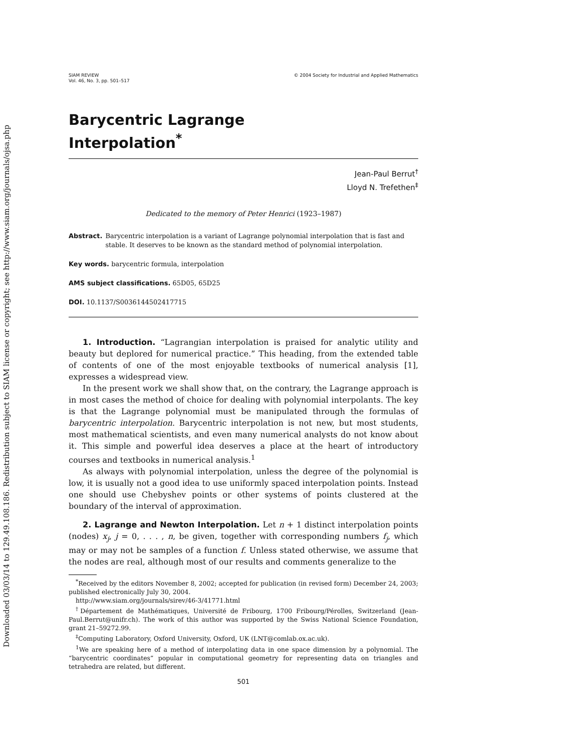Downloaded 03/03/14 to 129.49.108.186. Redistribution subject to SIAM license or copyright; see http://www.siam.org/journals/ojsa.php
SIAM REVIEW
Vol. 46, No. 3, pp. 501–517
© 2004 Society for Industrial and Applied Mathematics
Barycentric Lagrange
Interpolation<sup>*</sup>
Jean-Paul Berrut<sup>†</sup>
Lloyd N. Trefethen<sup>‡</sup>
Dedicated to the memory of Peter Henrici (1923–1987)
Abstract. Barycentric interpolation is a variant of Lagrange polynomial interpolation that is fast and stable. It deserves to be known as the standard method of polynomial interpolation.
Key words. barycentric formula, interpolation
AMS subject classifications. 65D05, 65D25
DOI. 10.1137/S0036144502417715
1. Introduction. “Lagrangian interpolation is praised for analytic utility and beauty but deplored for numerical practice.” This heading, from the extended table of contents of one of the most enjoyable textbooks of numerical analysis [1], expresses a widespread view.
In the present work we shall show that, on the contrary, the Lagrange approach is in most cases the method of choice for dealing with polynomial interpolants. The key is that the Lagrange polynomial must be manipulated through the formulas of barycentric interpolation. Barycentric interpolation is not new, but most students, most mathematical scientists, and even many numerical analysts do not know about it. This simple and powerful idea deserves a place at the heart of introductory courses and textbooks in numerical analysis.<sup>1</sup>
As always with polynomial interpolation, unless the degree of the polynomial is low, it is usually not a good idea to use uniformly spaced interpolation points. Instead one should use Chebyshev points or other systems of points clustered at the boundary of the interval of approximation.
2. Lagrange and Newton Interpolation. Let n + 1 distinct interpolation points (nodes) x<sub>j</sub>, j = 0, . . . , n, be given, together with corresponding numbers f<sub>j</sub>, which may or may not be samples of a function f. Unless stated otherwise, we assume that the nodes are real, although most of our results and comments generalize to the
<sup>*</sup> Received by the editors November 8, 2002; accepted for publication (in revised form) December 24, 2003; published electronically July 30, 2004.
http://www.siam.org/journals/sirev/46-3/41771.html
<sup>†</sup> Département de Mathématiques, Université de Fribourg, 1700 Fribourg/Pérolles, Switzerland (Jean-Paul.Berrut@unifr.ch). The work of this author was supported by the Swiss National Science Foundation, grant 21–59272.99.
<sup>‡</sup> Computing Laboratory, Oxford University, Oxford, UK (LNT@comlab.ox.ac.uk).
<sup>1</sup> We are speaking here of a method of interpolating data in one space dimension by a polynomial. The “barycentric coordinates” popular in computational geometry for representing data on triangles and tetrahedra are related, but different.
501